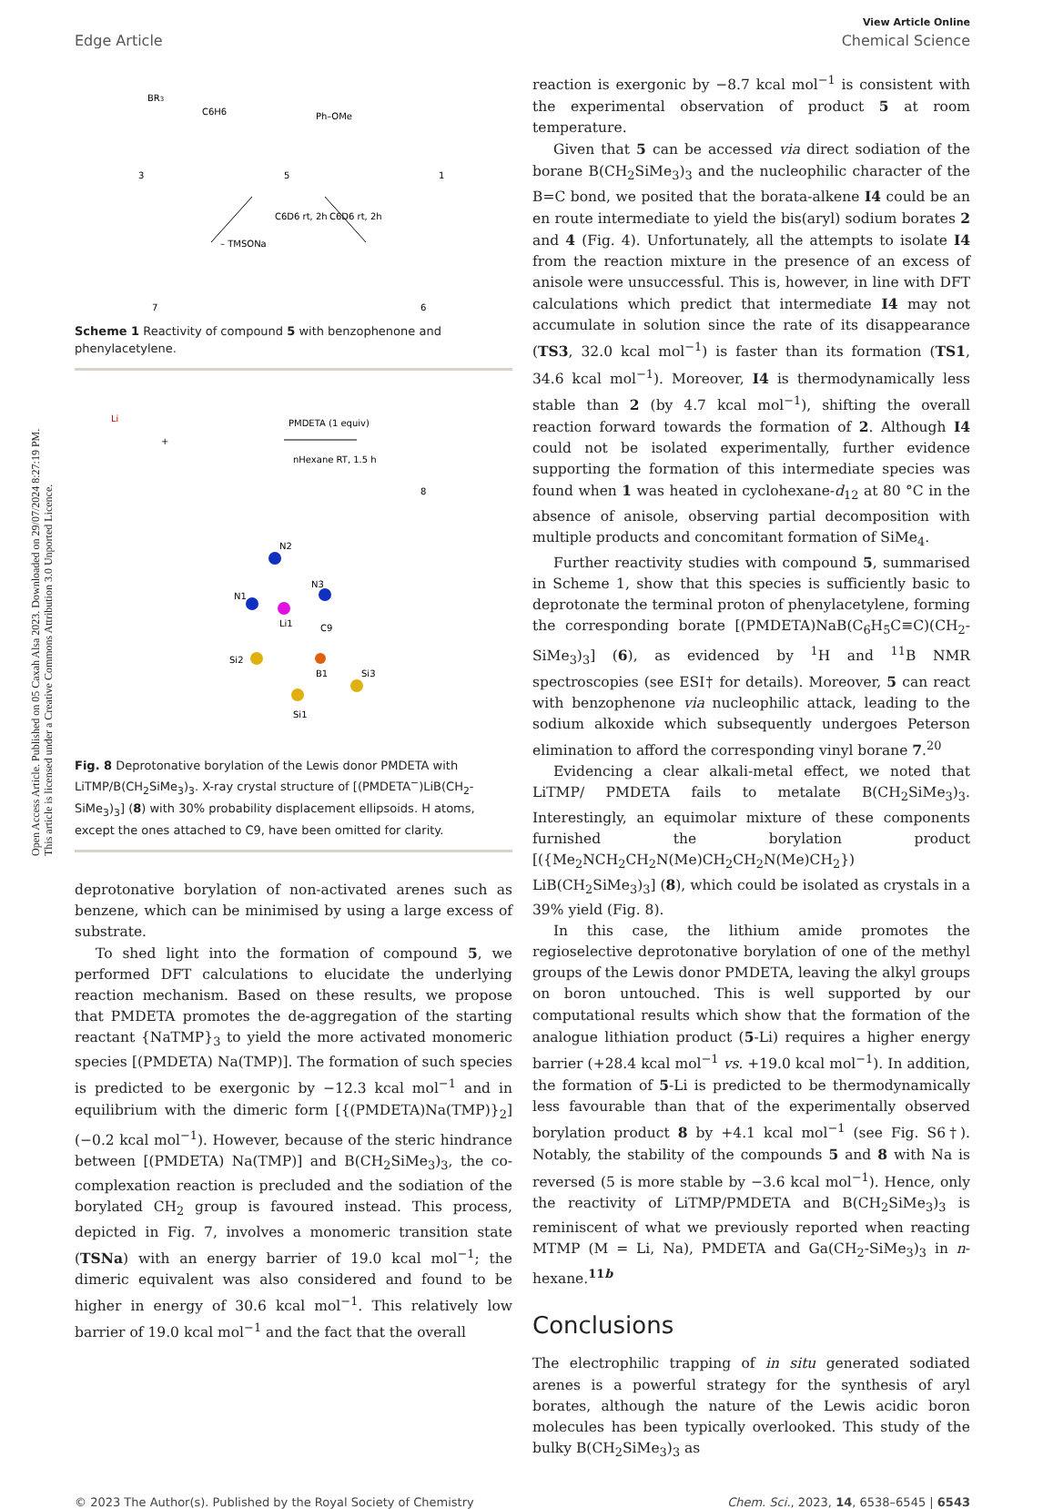Open Access Article. Published on 05 Caxah Alsa 2023. Downloaded on 29/07/2024 8:27:19 PM.
This article is licensed under a Creative Commons Attribution 3.0 Unported Licence.
View Article Online
Edge Article Chemical Science
BR3
C6H6
Ph–OMe
3
5
1
C6D6 rt, 2h
C6D6 rt, 2h
– TMSONa
7
6
Scheme 1 Reactivity of compound 5 with benzophenone and phenylacetylene.
Li
+
PMDETA (1 equiv)
nHexane RT, 1.5 h
8
N2
N1
N3
Li1
B1
Si2
Si1
Si3
C9
Fig. 8 Deprotonative borylation of the Lewis donor PMDETA with LiTMP/B(CH<sub>2</sub>SiMe<sub>3</sub>)<sub>3</sub>. X-ray crystal structure of [(PMDETA<sup>−</sup>)LiB(CH<sub>2</sub>-SiMe<sub>3</sub>)<sub>3</sub>] (8) with 30% probability displacement ellipsoids. H atoms, except the ones attached to C9, have been omitted for clarity.
deprotonative borylation of non-activated arenes such as benzene, which can be minimised by using a large excess of substrate.
To shed light into the formation of compound 5, we performed DFT calculations to elucidate the underlying reaction mechanism. Based on these results, we propose that PMDETA promotes the de-aggregation of the starting reactant {NaTMP}<sub>3</sub> to yield the more activated monomeric species [(PMDETA) Na(TMP)]. The formation of such species is predicted to be exergonic by −12.3 kcal mol<sup>−1</sup> and in equilibrium with the dimeric form [{(PMDETA)Na(TMP)}<sub>2</sub>] (−0.2 kcal mol<sup>−1</sup>). However, because of the steric hindrance between [(PMDETA) Na(TMP)] and B(CH<sub>2</sub>SiMe<sub>3</sub>)<sub>3</sub>, the co-complexation reaction is precluded and the sodiation of the borylated CH<sub>2</sub> group is favoured instead. This process, depicted in Fig. 7, involves a monomeric transition state (TSNa) with an energy barrier of 19.0 kcal mol<sup>−1</sup>; the dimeric equivalent was also considered and found to be higher in energy of 30.6 kcal mol<sup>−1</sup>. This relatively low barrier of 19.0 kcal mol<sup>−1</sup> and the fact that the overall
reaction is exergonic by −8.7 kcal mol<sup>−1</sup> is consistent with the experimental observation of product 5 at room temperature.
Given that 5 can be accessed via direct sodiation of the borane B(CH<sub>2</sub>SiMe<sub>3</sub>)<sub>3</sub> and the nucleophilic character of the B=C bond, we posited that the borata-alkene I4 could be an en route intermediate to yield the bis(aryl) sodium borates 2 and 4 (Fig. 4). Unfortunately, all the attempts to isolate I4 from the reaction mixture in the presence of an excess of anisole were unsuccessful. This is, however, in line with DFT calculations which predict that intermediate I4 may not accumulate in solution since the rate of its disappearance (TS3, 32.0 kcal mol<sup>−1</sup>) is faster than its formation (TS1, 34.6 kcal mol<sup>−1</sup>). Moreover, I4 is thermodynamically less stable than 2 (by 4.7 kcal mol<sup>−1</sup>), shifting the overall reaction forward towards the formation of 2. Although I4 could not be isolated experimentally, further evidence supporting the formation of this intermediate species was found when 1 was heated in cyclohexane-d<sub>12</sub> at 80 °C in the absence of anisole, observing partial decomposition with multiple products and concomitant formation of SiMe<sub>4</sub>.
Further reactivity studies with compound 5, summarised in Scheme 1, show that this species is sufficiently basic to deprotonate the terminal proton of phenylacetylene, forming the corresponding borate [(PMDETA)NaB(C<sub>6</sub>H<sub>5</sub>C≡C)(CH<sub>2</sub>-SiMe<sub>3</sub>)<sub>3</sub>] (6), as evidenced by <sup>1</sup>H and <sup>11</sup>B NMR spectroscopies (see ESI† for details). Moreover, 5 can react with benzophenone via nucleophilic attack, leading to the sodium alkoxide which subsequently undergoes Peterson elimination to afford the corresponding vinyl borane 7.<sup>20</sup>
Evidencing a clear alkali-metal effect, we noted that LiTMP/ PMDETA fails to metalate B(CH<sub>2</sub>SiMe<sub>3</sub>)<sub>3</sub>. Interestingly, an equimolar mixture of these components furnished the borylation product [({Me<sub>2</sub>NCH<sub>2</sub>CH<sub>2</sub>N(Me)CH<sub>2</sub>CH<sub>2</sub>N(Me)CH<sub>2</sub>}) LiB(CH<sub>2</sub>SiMe<sub>3</sub>)<sub>3</sub>] (8), which could be isolated as crystals in a 39% yield (Fig. 8).
In this case, the lithium amide promotes the regioselective deprotonative borylation of one of the methyl groups of the Lewis donor PMDETA, leaving the alkyl groups on boron untouched. This is well supported by our computational results which show that the formation of the analogue lithiation product (5-Li) requires a higher energy barrier (+28.4 kcal mol<sup>−1</sup> vs. +19.0 kcal mol<sup>−1</sup>). In addition, the formation of 5-Li is predicted to be thermodynamically less favourable than that of the experimentally observed borylation product 8 by +4.1 kcal mol<sup>−1</sup> (see Fig. S6†). Notably, the stability of the compounds 5 and 8 with Na is reversed (5 is more stable by −3.6 kcal mol<sup>−1</sup>). Hence, only the reactivity of LiTMP/PMDETA and B(CH<sub>2</sub>SiMe<sub>3</sub>)<sub>3</sub> is reminiscent of what we previously reported when reacting MTMP (M = Li, Na), PMDETA and Ga(CH<sub>2</sub>-SiMe<sub>3</sub>)<sub>3</sub> in n-hexane.<sup>11b</sup>
Conclusions
The electrophilic trapping of in situ generated sodiated arenes is a powerful strategy for the synthesis of aryl borates, although the nature of the Lewis acidic boron molecules has been typically overlooked. This study of the bulky B(CH<sub>2</sub>SiMe<sub>3</sub>)<sub>3</sub> as
© 2023 The Author(s). Published by the Royal Society of Chemistry Chem. Sci., 2023, 14, 6538–6545 | 6543